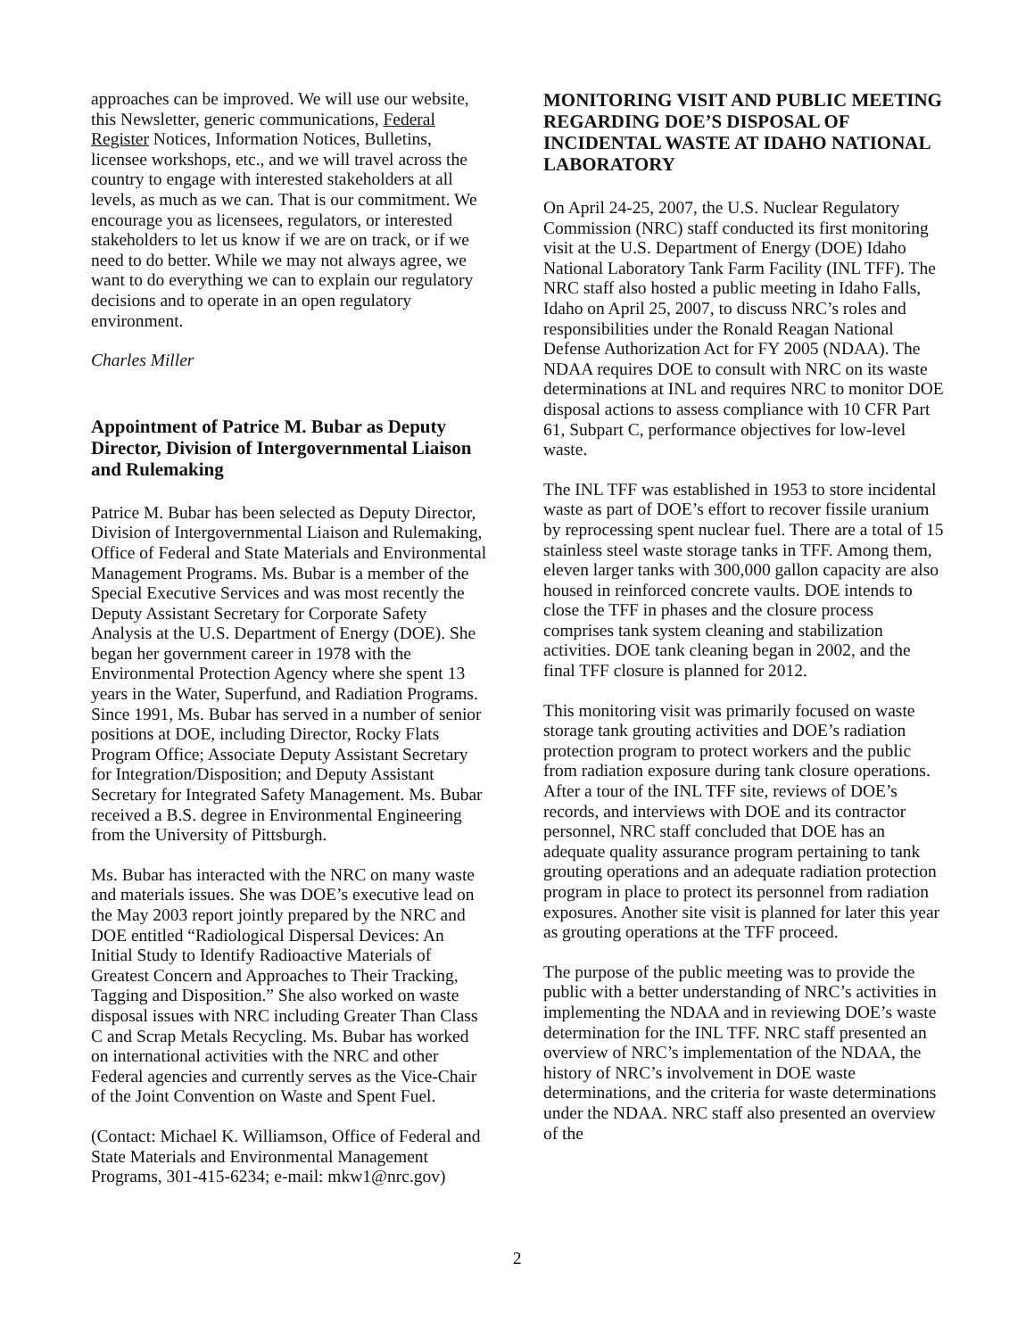approaches can be improved. We will use our website, this Newsletter, generic communications, Federal Register Notices, Information Notices, Bulletins, licensee workshops, etc., and we will travel across the country to engage with interested stakeholders at all levels, as much as we can. That is our commitment. We encourage you as licensees, regulators, or interested stakeholders to let us know if we are on track, or if we need to do better. While we may not always agree, we want to do everything we can to explain our regulatory decisions and to operate in an open regulatory environment.
Charles Miller
Appointment of Patrice M. Bubar as Deputy Director, Division of Intergovernmental Liaison and Rulemaking
Patrice M. Bubar has been selected as Deputy Director, Division of Intergovernmental Liaison and Rulemaking, Office of Federal and State Materials and Environmental Management Programs. Ms. Bubar is a member of the Special Executive Services and was most recently the Deputy Assistant Secretary for Corporate Safety Analysis at the U.S. Department of Energy (DOE). She began her government career in 1978 with the Environmental Protection Agency where she spent 13 years in the Water, Superfund, and Radiation Programs. Since 1991, Ms. Bubar has served in a number of senior positions at DOE, including Director, Rocky Flats Program Office; Associate Deputy Assistant Secretary for Integration/Disposition; and Deputy Assistant Secretary for Integrated Safety Management. Ms. Bubar received a B.S. degree in Environmental Engineering from the University of Pittsburgh.
Ms. Bubar has interacted with the NRC on many waste and materials issues. She was DOE’s executive lead on the May 2003 report jointly prepared by the NRC and DOE entitled “Radiological Dispersal Devices: An Initial Study to Identify Radioactive Materials of Greatest Concern and Approaches to Their Tracking, Tagging and Disposition.” She also worked on waste disposal issues with NRC including Greater Than Class C and Scrap Metals Recycling. Ms. Bubar has worked on international activities with the NRC and other Federal agencies and currently serves as the Vice-Chair of the Joint Convention on Waste and Spent Fuel.
(Contact: Michael K. Williamson, Office of Federal and State Materials and Environmental Management Programs, 301-415-6234; e-mail: mkw1@nrc.gov)
MONITORING VISIT AND PUBLIC MEETING REGARDING DOE’S DISPOSAL OF INCIDENTAL WASTE AT IDAHO NATIONAL LABORATORY
On April 24-25, 2007, the U.S. Nuclear Regulatory Commission (NRC) staff conducted its first monitoring visit at the U.S. Department of Energy (DOE) Idaho National Laboratory Tank Farm Facility (INL TFF). The NRC staff also hosted a public meeting in Idaho Falls, Idaho on April 25, 2007, to discuss NRC’s roles and responsibilities under the Ronald Reagan National Defense Authorization Act for FY 2005 (NDAA). The NDAA requires DOE to consult with NRC on its waste determinations at INL and requires NRC to monitor DOE disposal actions to assess compliance with 10 CFR Part 61, Subpart C, performance objectives for low-level waste.
The INL TFF was established in 1953 to store incidental waste as part of DOE’s effort to recover fissile uranium by reprocessing spent nuclear fuel. There are a total of 15 stainless steel waste storage tanks in TFF. Among them, eleven larger tanks with 300,000 gallon capacity are also housed in reinforced concrete vaults. DOE intends to close the TFF in phases and the closure process comprises tank system cleaning and stabilization activities. DOE tank cleaning began in 2002, and the final TFF closure is planned for 2012.
This monitoring visit was primarily focused on waste storage tank grouting activities and DOE’s radiation protection program to protect workers and the public from radiation exposure during tank closure operations. After a tour of the INL TFF site, reviews of DOE’s records, and interviews with DOE and its contractor personnel, NRC staff concluded that DOE has an adequate quality assurance program pertaining to tank grouting operations and an adequate radiation protection program in place to protect its personnel from radiation exposures. Another site visit is planned for later this year as grouting operations at the TFF proceed.
The purpose of the public meeting was to provide the public with a better understanding of NRC’s activities in implementing the NDAA and in reviewing DOE’s waste determination for the INL TFF. NRC staff presented an overview of NRC’s implementation of the NDAA, the history of NRC’s involvement in DOE waste determinations, and the criteria for waste determinations under the NDAA. NRC staff also presented an overview of the
2